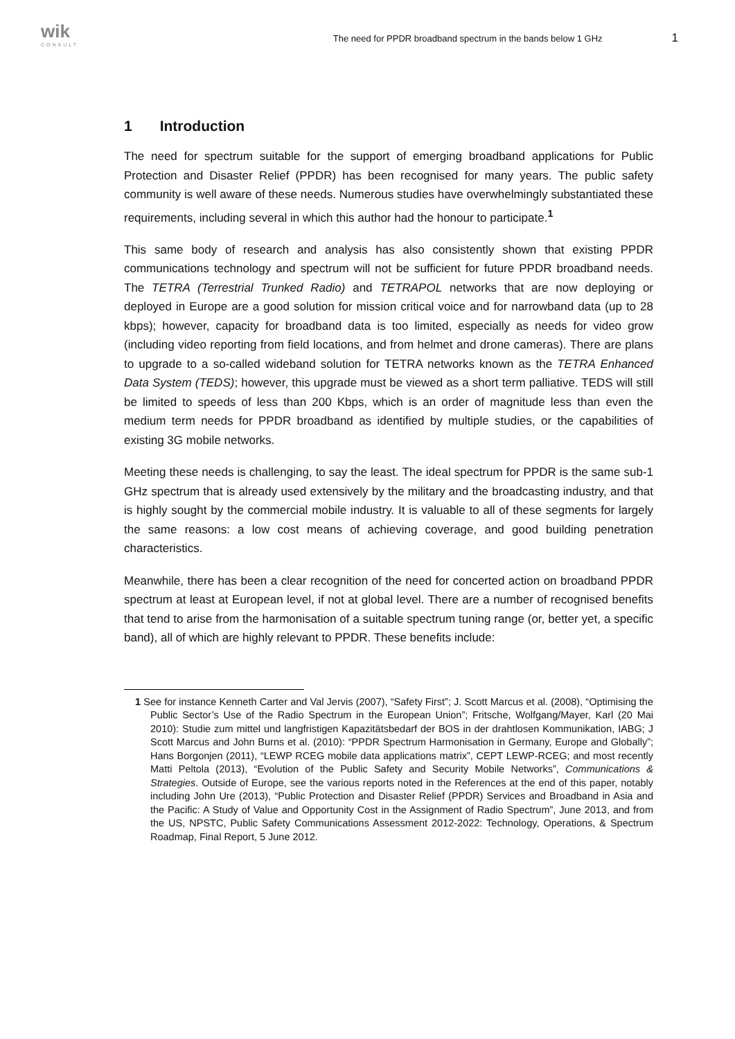wik
CONSULT
The need for PPDR broadband spectrum in the bands below 1 GHz
1
1 Introduction
The need for spectrum suitable for the support of emerging broadband applications for Public Protection and Disaster Relief (PPDR) has been recognised for many years. The public safety community is well aware of these needs. Numerous studies have overwhelmingly substantiated these requirements, including several in which this author had the honour to participate.<sup>1</sup>
This same body of research and analysis has also consistently shown that existing PPDR communications technology and spectrum will not be sufficient for future PPDR broadband needs. The TETRA (Terrestrial Trunked Radio) and TETRAPOL networks that are now deploying or deployed in Europe are a good solution for mission critical voice and for narrowband data (up to 28 kbps); however, capacity for broadband data is too limited, especially as needs for video grow (including video reporting from field locations, and from helmet and drone cameras). There are plans to upgrade to a so-called wideband solution for TETRA networks known as the TETRA Enhanced Data System (TEDS); however, this upgrade must be viewed as a short term palliative. TEDS will still be limited to speeds of less than 200 Kbps, which is an order of magnitude less than even the medium term needs for PPDR broadband as identified by multiple studies, or the capabilities of existing 3G mobile networks.
Meeting these needs is challenging, to say the least. The ideal spectrum for PPDR is the same sub-1 GHz spectrum that is already used extensively by the military and the broadcasting industry, and that is highly sought by the commercial mobile industry. It is valuable to all of these segments for largely the same reasons: a low cost means of achieving coverage, and good building penetration characteristics.
Meanwhile, there has been a clear recognition of the need for concerted action on broadband PPDR spectrum at least at European level, if not at global level. There are a number of recognised benefits that tend to arise from the harmonisation of a suitable spectrum tuning range (or, better yet, a specific band), all of which are highly relevant to PPDR. These benefits include:
1 See for instance Kenneth Carter and Val Jervis (2007), “Safety First”; J. Scott Marcus et al. (2008), “Optimising the Public Sector’s Use of the Radio Spectrum in the European Union”; Fritsche, Wolfgang/Mayer, Karl (20 Mai 2010): Studie zum mittel und langfristigen Kapazitätsbedarf der BOS in der drahtlosen Kommunikation, IABG; J Scott Marcus and John Burns et al. (2010): “PPDR Spectrum Harmonisation in Germany, Europe and Globally”; Hans Borgonjen (2011), “LEWP RCEG mobile data applications matrix”, CEPT LEWP-RCEG; and most recently Matti Peltola (2013), “Evolution of the Public Safety and Security Mobile Networks”, Communications & Strategies. Outside of Europe, see the various reports noted in the References at the end of this paper, notably including John Ure (2013), “Public Protection and Disaster Relief (PPDR) Services and Broadband in Asia and the Pacific: A Study of Value and Opportunity Cost in the Assignment of Radio Spectrum”, June 2013, and from the US, NPSTC, Public Safety Communications Assessment 2012-2022: Technology, Operations, & Spectrum Roadmap, Final Report, 5 June 2012.